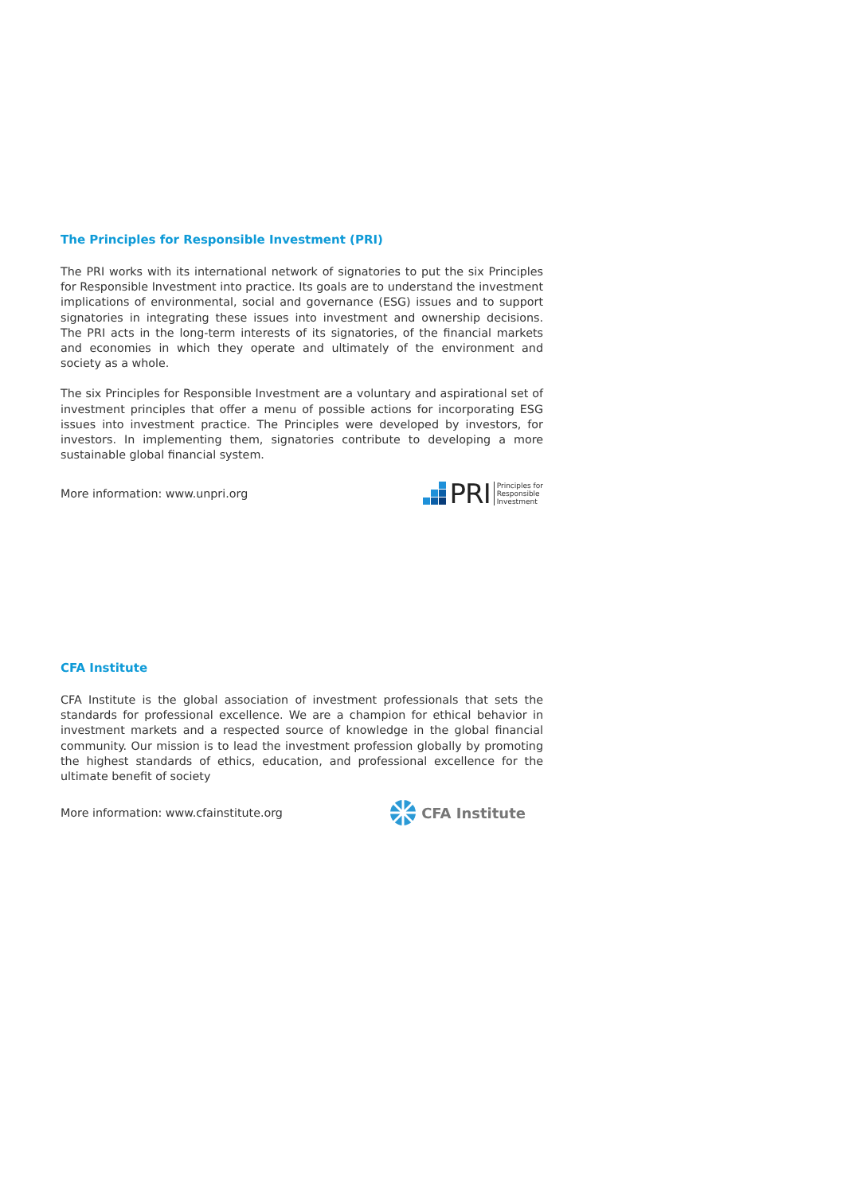The Principles for Responsible Investment (PRI)
The PRI works with its international network of signatories to put the six Principles for Responsible Investment into practice. Its goals are to understand the investment implications of environmental, social and governance (ESG) issues and to support signatories in integrating these issues into investment and ownership decisions. The PRI acts in the long-term interests of its signatories, of the financial markets and economies in which they operate and ultimately of the environment and society as a whole.
The six Principles for Responsible Investment are a voluntary and aspirational set of investment principles that offer a menu of possible actions for incorporating ESG issues into investment practice. The Principles were developed by investors, for investors. In implementing them, signatories contribute to developing a more sustainable global financial system.
More information: www.unpri.org PRI Principles for
Responsible
Investment
CFA Institute
CFA Institute is the global association of investment professionals that sets the standards for professional excellence. We are a champion for ethical behavior in investment markets and a respected source of knowledge in the global financial community. Our mission is to lead the investment profession globally by promoting the highest standards of ethics, education, and professional excellence for the ultimate benefit of society
More information: www.cfainstitute.org CFA Institute